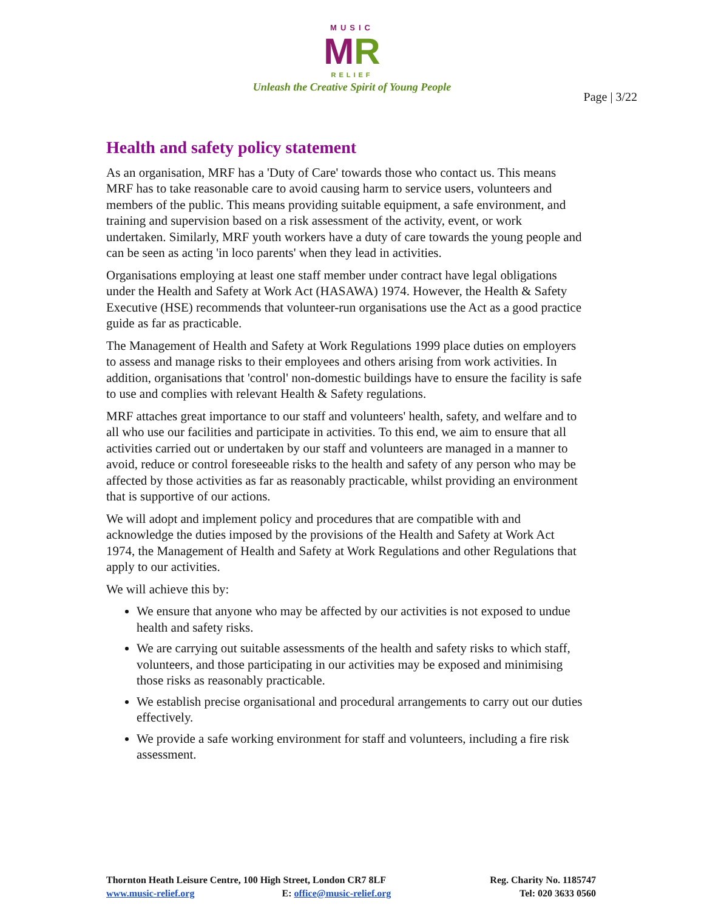MUSIC
MR
RELIEF
Unleash the Creative Spirit of Young People
Page | 3/22
Health and safety policy statement
As an organisation, MRF has a 'Duty of Care' towards those who contact us. This means MRF has to take reasonable care to avoid causing harm to service users, volunteers and members of the public. This means providing suitable equipment, a safe environment, and training and supervision based on a risk assessment of the activity, event, or work undertaken. Similarly, MRF youth workers have a duty of care towards the young people and can be seen as acting 'in loco parents' when they lead in activities.
Organisations employing at least one staff member under contract have legal obligations under the Health and Safety at Work Act (HASAWA) 1974. However, the Health & Safety Executive (HSE) recommends that volunteer-run organisations use the Act as a good practice guide as far as practicable.
The Management of Health and Safety at Work Regulations 1999 place duties on employers to assess and manage risks to their employees and others arising from work activities. In addition, organisations that 'control' non-domestic buildings have to ensure the facility is safe to use and complies with relevant Health & Safety regulations.
MRF attaches great importance to our staff and volunteers' health, safety, and welfare and to all who use our facilities and participate in activities. To this end, we aim to ensure that all activities carried out or undertaken by our staff and volunteers are managed in a manner to avoid, reduce or control foreseeable risks to the health and safety of any person who may be affected by those activities as far as reasonably practicable, whilst providing an environment that is supportive of our actions.
We will adopt and implement policy and procedures that are compatible with and acknowledge the duties imposed by the provisions of the Health and Safety at Work Act 1974, the Management of Health and Safety at Work Regulations and other Regulations that apply to our activities.
We will achieve this by:
We ensure that anyone who may be affected by our activities is not exposed to undue health and safety risks.
We are carrying out suitable assessments of the health and safety risks to which staff, volunteers, and those participating in our activities may be exposed and minimising those risks as reasonably practicable.
We establish precise organisational and procedural arrangements to carry out our duties effectively.
We provide a safe working environment for staff and volunteers, including a fire risk assessment.
Thornton Heath Leisure Centre, 100 High Street, London CR7 8LF
www.music-relief.org E: office@music-relief.org
Reg. Charity No. 1185747
Tel: 020 3633 0560